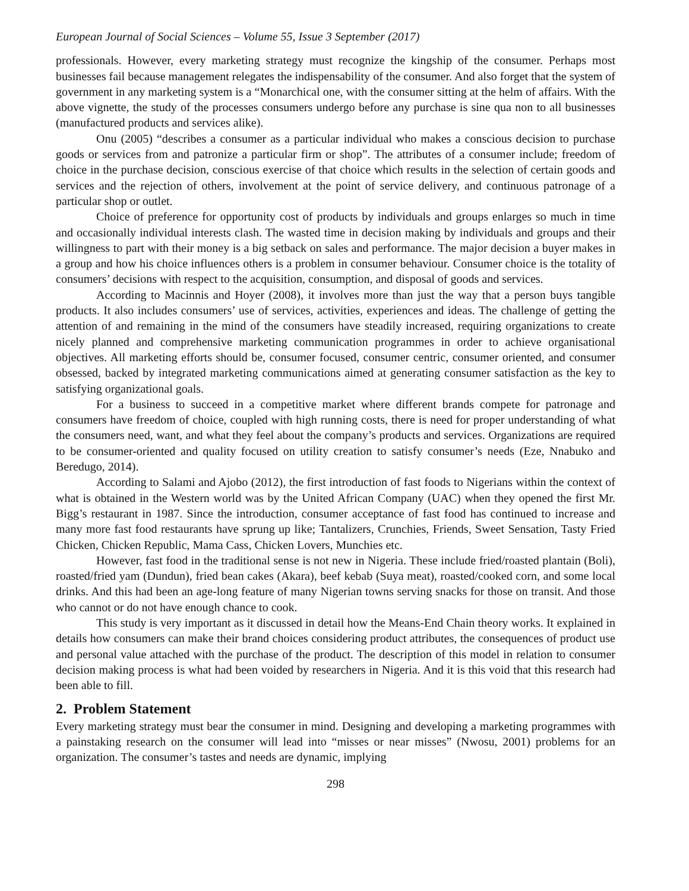European Journal of Social Sciences – Volume 55, Issue 3 September (2017)
professionals. However, every marketing strategy must recognize the kingship of the consumer. Perhaps most businesses fail because management relegates the indispensability of the consumer. And also forget that the system of government in any marketing system is a “Monarchical one, with the consumer sitting at the helm of affairs. With the above vignette, the study of the processes consumers undergo before any purchase is sine qua non to all businesses (manufactured products and services alike).
Onu (2005) “describes a consumer as a particular individual who makes a conscious decision to purchase goods or services from and patronize a particular firm or shop”. The attributes of a consumer include; freedom of choice in the purchase decision, conscious exercise of that choice which results in the selection of certain goods and services and the rejection of others, involvement at the point of service delivery, and continuous patronage of a particular shop or outlet.
Choice of preference for opportunity cost of products by individuals and groups enlarges so much in time and occasionally individual interests clash. The wasted time in decision making by individuals and groups and their willingness to part with their money is a big setback on sales and performance. The major decision a buyer makes in a group and how his choice influences others is a problem in consumer behaviour. Consumer choice is the totality of consumers’ decisions with respect to the acquisition, consumption, and disposal of goods and services.
According to Macinnis and Hoyer (2008), it involves more than just the way that a person buys tangible products. It also includes consumers’ use of services, activities, experiences and ideas. The challenge of getting the attention of and remaining in the mind of the consumers have steadily increased, requiring organizations to create nicely planned and comprehensive marketing communication programmes in order to achieve organisational objectives. All marketing efforts should be, consumer focused, consumer centric, consumer oriented, and consumer obsessed, backed by integrated marketing communications aimed at generating consumer satisfaction as the key to satisfying organizational goals.
For a business to succeed in a competitive market where different brands compete for patronage and consumers have freedom of choice, coupled with high running costs, there is need for proper understanding of what the consumers need, want, and what they feel about the company’s products and services. Organizations are required to be consumer-oriented and quality focused on utility creation to satisfy consumer’s needs (Eze, Nnabuko and Beredugo, 2014).
According to Salami and Ajobo (2012), the first introduction of fast foods to Nigerians within the context of what is obtained in the Western world was by the United African Company (UAC) when they opened the first Mr. Bigg’s restaurant in 1987. Since the introduction, consumer acceptance of fast food has continued to increase and many more fast food restaurants have sprung up like; Tantalizers, Crunchies, Friends, Sweet Sensation, Tasty Fried Chicken, Chicken Republic, Mama Cass, Chicken Lovers, Munchies etc.
However, fast food in the traditional sense is not new in Nigeria. These include fried/roasted plantain (Boli), roasted/fried yam (Dundun), fried bean cakes (Akara), beef kebab (Suya meat), roasted/cooked corn, and some local drinks. And this had been an age-long feature of many Nigerian towns serving snacks for those on transit. And those who cannot or do not have enough chance to cook.
This study is very important as it discussed in detail how the Means-End Chain theory works. It explained in details how consumers can make their brand choices considering product attributes, the consequences of product use and personal value attached with the purchase of the product. The description of this model in relation to consumer decision making process is what had been voided by researchers in Nigeria. And it is this void that this research had been able to fill.
2. Problem Statement
Every marketing strategy must bear the consumer in mind. Designing and developing a marketing programmes with a painstaking research on the consumer will lead into “misses or near misses” (Nwosu, 2001) problems for an organization. The consumer’s tastes and needs are dynamic, implying
298